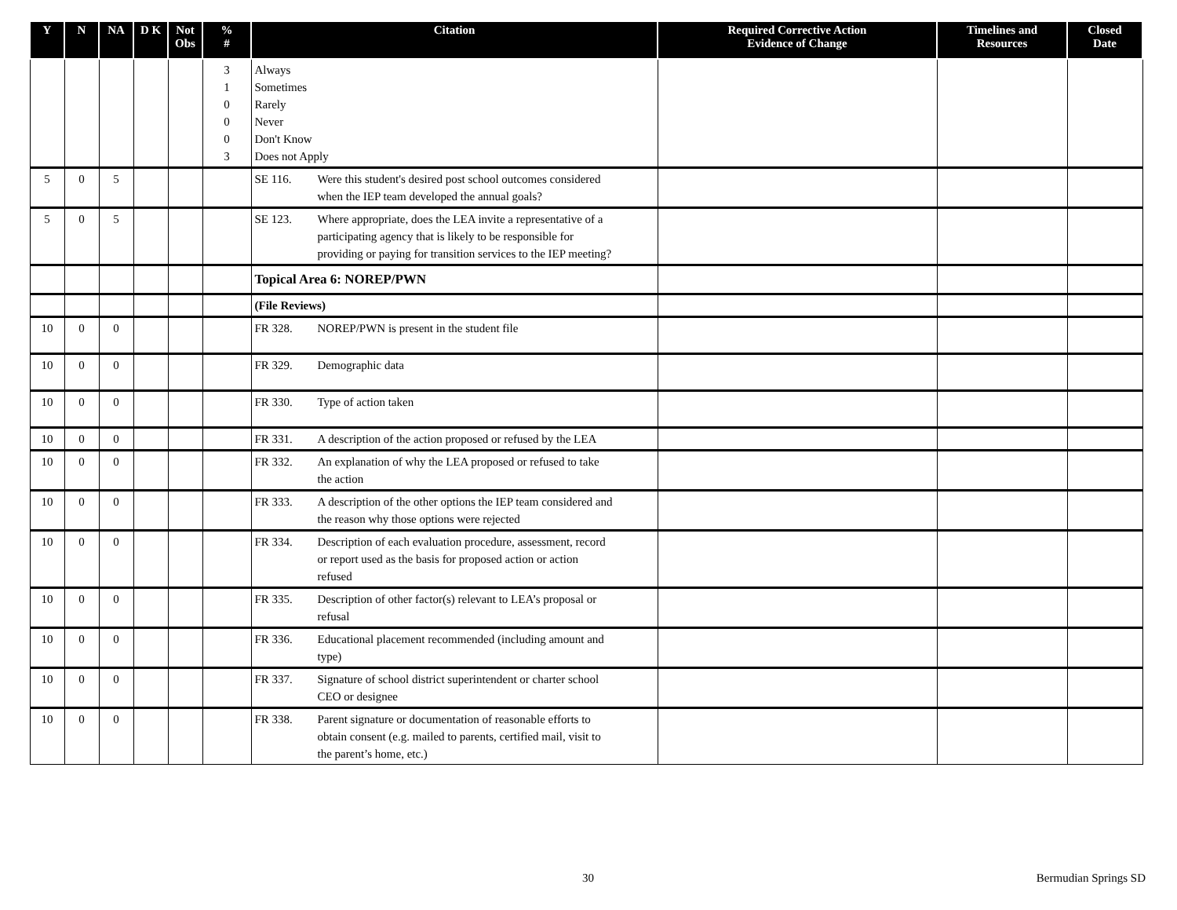| Y | N | NA | D K | Not Obs | % # | Citation | Required Corrective Action Evidence of Change | Timelines and Resources | Closed Date |
| --- | --- | --- | --- | --- | --- | --- | --- | --- | --- |
| | | | | | 3 1 0 0 0 3 | Always Sometimes Rarely Never Don't Know Does not Apply | | | |
| 5 | 0 | 5 | | | | SE 116. Were this student's desired post school outcomes considered when the IEP team developed the annual goals? | | | |
| 5 | 0 | 5 | | | | SE 123. Where appropriate, does the LEA invite a representative of a participating agency that is likely to be responsible for providing or paying for transition services to the IEP meeting? | | | |
| | | | | | | Topical Area 6: NOREP/PWN | | | |
| | | | | | | (File Reviews) | | | |
| 10 | 0 | 0 | | | | FR 328. NOREP/PWN is present in the student file | | | |
| 10 | 0 | 0 | | | | FR 329. Demographic data | | | |
| 10 | 0 | 0 | | | | FR 330. Type of action taken | | | |
| 10 | 0 | 0 | | | | FR 331. A description of the action proposed or refused by the LEA | | | |
| 10 | 0 | 0 | | | | FR 332. An explanation of why the LEA proposed or refused to take the action | | | |
| 10 | 0 | 0 | | | | FR 333. A description of the other options the IEP team considered and the reason why those options were rejected | | | |
| 10 | 0 | 0 | | | | FR 334. Description of each evaluation procedure, assessment, record or report used as the basis for proposed action or action refused | | | |
| 10 | 0 | 0 | | | | FR 335. Description of other factor(s) relevant to LEA’s proposal or refusal | | | |
| 10 | 0 | 0 | | | | FR 336. Educational placement recommended (including amount and type) | | | |
| 10 | 0 | 0 | | | | FR 337. Signature of school district superintendent or charter school CEO or designee | | | |
| 10 | 0 | 0 | | | | FR 338. Parent signature or documentation of reasonable efforts to obtain consent (e.g. mailed to parents, certified mail, visit to the parent’s home, etc.) | | | |
30 Bermudian Springs SD